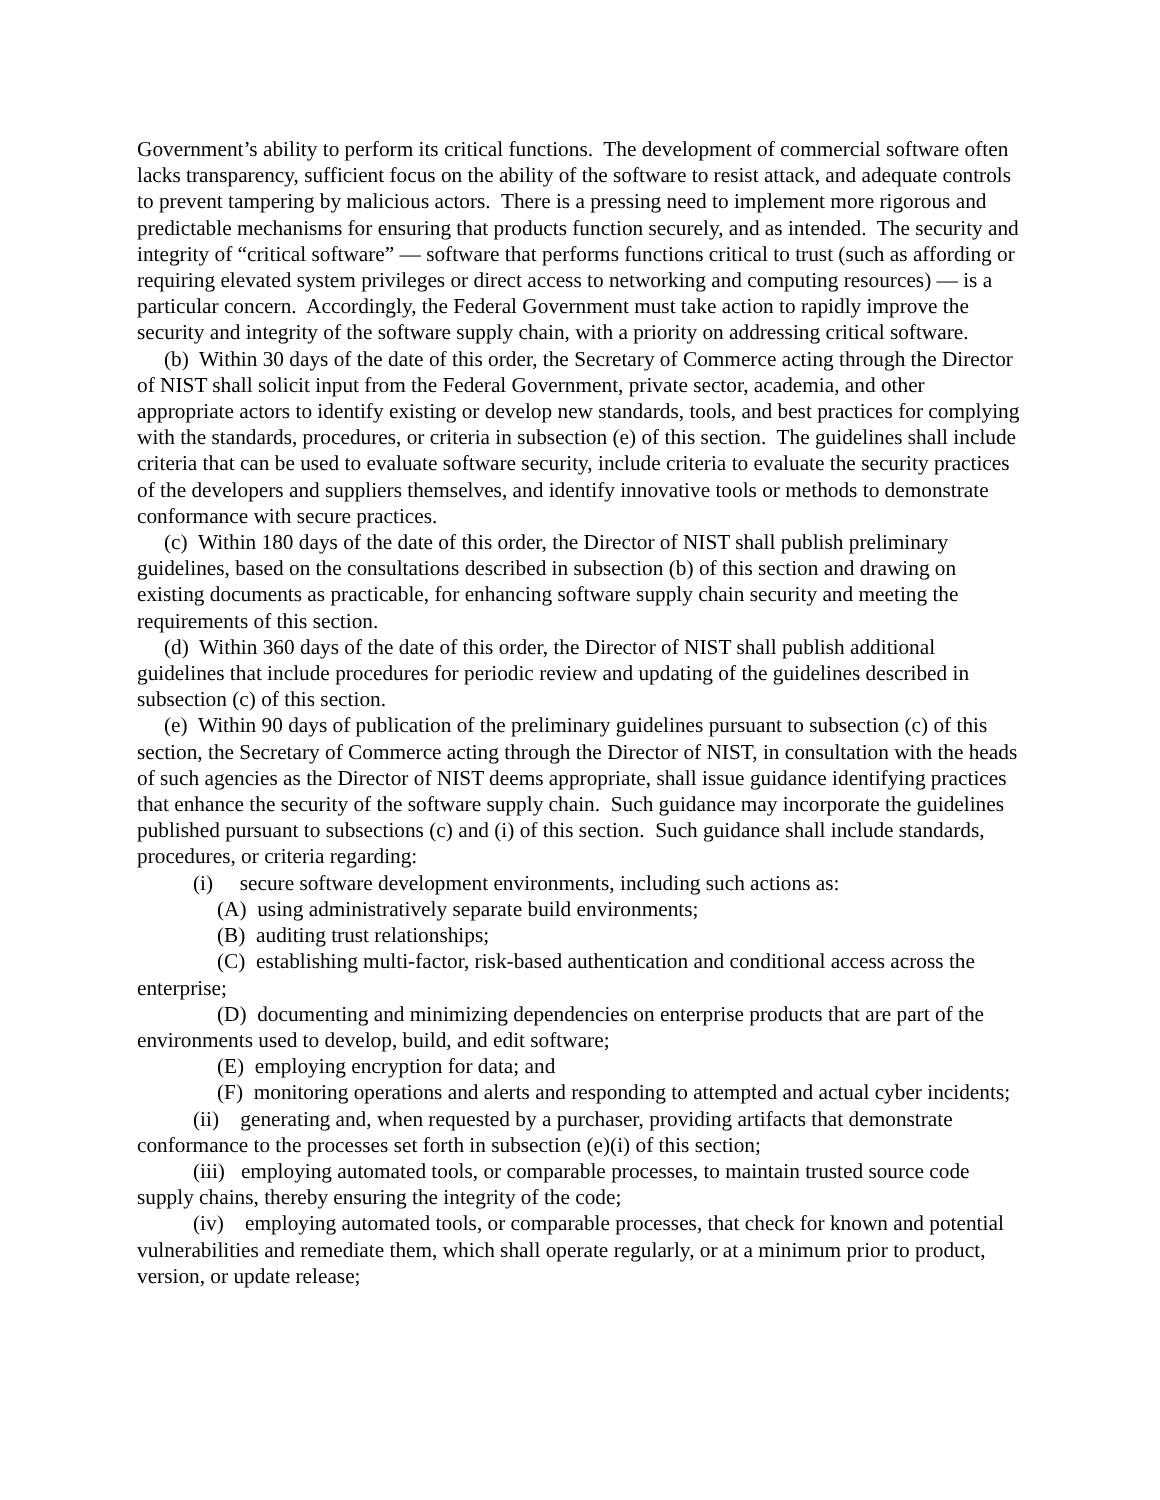Government’s ability to perform its critical functions. The development of commercial software often lacks transparency, sufficient focus on the ability of the software to resist attack, and adequate controls to prevent tampering by malicious actors. There is a pressing need to implement more rigorous and predictable mechanisms for ensuring that products function securely, and as intended. The security and integrity of “critical software” — software that performs functions critical to trust (such as affording or requiring elevated system privileges or direct access to networking and computing resources) — is a particular concern. Accordingly, the Federal Government must take action to rapidly improve the security and integrity of the software supply chain, with a priority on addressing critical software.
(b) Within 30 days of the date of this order, the Secretary of Commerce acting through the Director of NIST shall solicit input from the Federal Government, private sector, academia, and other appropriate actors to identify existing or develop new standards, tools, and best practices for complying with the standards, procedures, or criteria in subsection (e) of this section. The guidelines shall include criteria that can be used to evaluate software security, include criteria to evaluate the security practices of the developers and suppliers themselves, and identify innovative tools or methods to demonstrate conformance with secure practices.
(c) Within 180 days of the date of this order, the Director of NIST shall publish preliminary guidelines, based on the consultations described in subsection (b) of this section and drawing on existing documents as practicable, for enhancing software supply chain security and meeting the requirements of this section.
(d) Within 360 days of the date of this order, the Director of NIST shall publish additional guidelines that include procedures for periodic review and updating of the guidelines described in subsection (c) of this section.
(e) Within 90 days of publication of the preliminary guidelines pursuant to subsection (c) of this section, the Secretary of Commerce acting through the Director of NIST, in consultation with the heads of such agencies as the Director of NIST deems appropriate, shall issue guidance identifying practices that enhance the security of the software supply chain. Such guidance may incorporate the guidelines published pursuant to subsections (c) and (i) of this section. Such guidance shall include standards, procedures, or criteria regarding:
(i) secure software development environments, including such actions as:
(A) using administratively separate build environments;
(B) auditing trust relationships;
(C) establishing multi-factor, risk-based authentication and conditional access across the enterprise;
(D) documenting and minimizing dependencies on enterprise products that are part of the environments used to develop, build, and edit software;
(E) employing encryption for data; and
(F) monitoring operations and alerts and responding to attempted and actual cyber incidents;
(ii) generating and, when requested by a purchaser, providing artifacts that demonstrate conformance to the processes set forth in subsection (e)(i) of this section;
(iii) employing automated tools, or comparable processes, to maintain trusted source code supply chains, thereby ensuring the integrity of the code;
(iv) employing automated tools, or comparable processes, that check for known and potential vulnerabilities and remediate them, which shall operate regularly, or at a minimum prior to product, version, or update release;